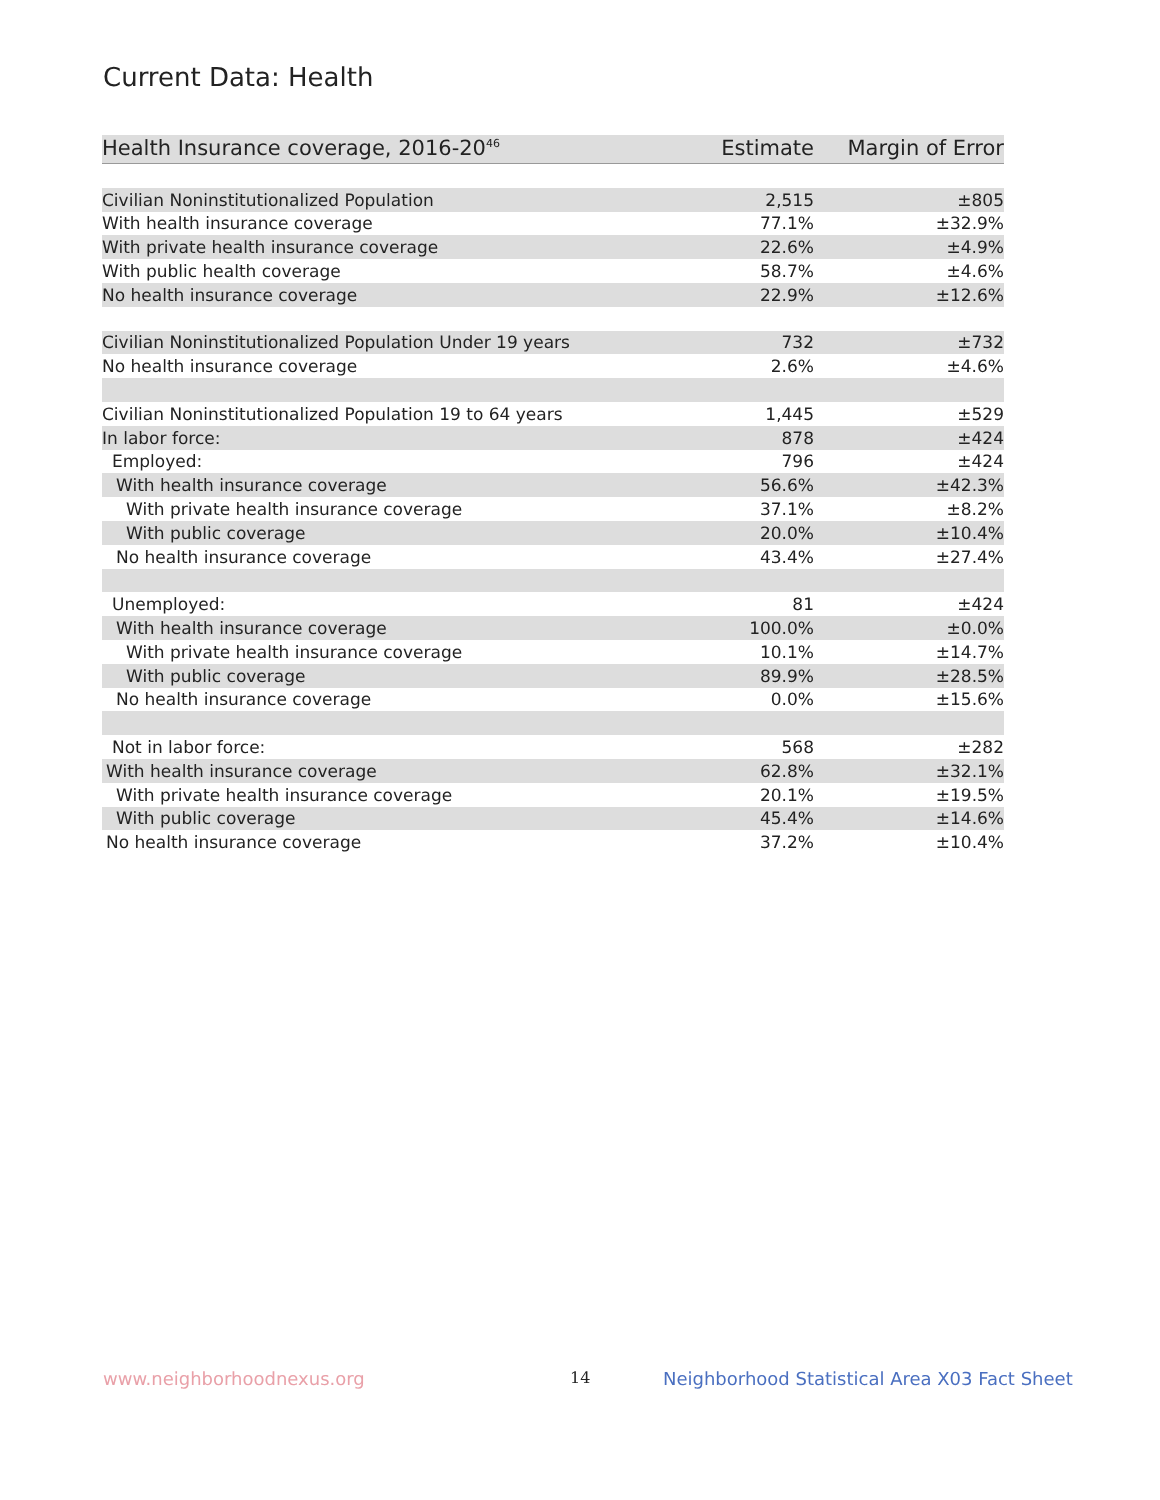Current Data: Health
| Health Insurance coverage, 2016-20<sup>46</sup> | Estimate | Margin of Error |
| --- | --- | --- |
| Civilian Noninstitutionalized Population | 2,515 | ±805 |
| With health insurance coverage | 77.1% | ±32.9% |
| With private health insurance coverage | 22.6% | ±4.9% |
| With public health coverage | 58.7% | ±4.6% |
| No health insurance coverage | 22.9% | ±12.6% |
| Civilian Noninstitutionalized Population Under 19 years | 732 | ±732 |
| No health insurance coverage | 2.6% | ±4.6% |
| Civilian Noninstitutionalized Population 19 to 64 years | 1,445 | ±529 |
| In labor force: | 878 | ±424 |
| Employed: | 796 | ±424 |
| With health insurance coverage | 56.6% | ±42.3% |
| With private health insurance coverage | 37.1% | ±8.2% |
| With public coverage | 20.0% | ±10.4% |
| No health insurance coverage | 43.4% | ±27.4% |
| Unemployed: | 81 | ±424 |
| With health insurance coverage | 100.0% | ±0.0% |
| With private health insurance coverage | 10.1% | ±14.7% |
| With public coverage | 89.9% | ±28.5% |
| No health insurance coverage | 0.0% | ±15.6% |
| Not in labor force: | 568 | ±282 |
| With health insurance coverage | 62.8% | ±32.1% |
| With private health insurance coverage | 20.1% | ±19.5% |
| With public coverage | 45.4% | ±14.6% |
| No health insurance coverage | 37.2% | ±10.4% |
www.neighborhoodnexus.org 14
Neighborhood Statistical Area X03 Fact Sheet